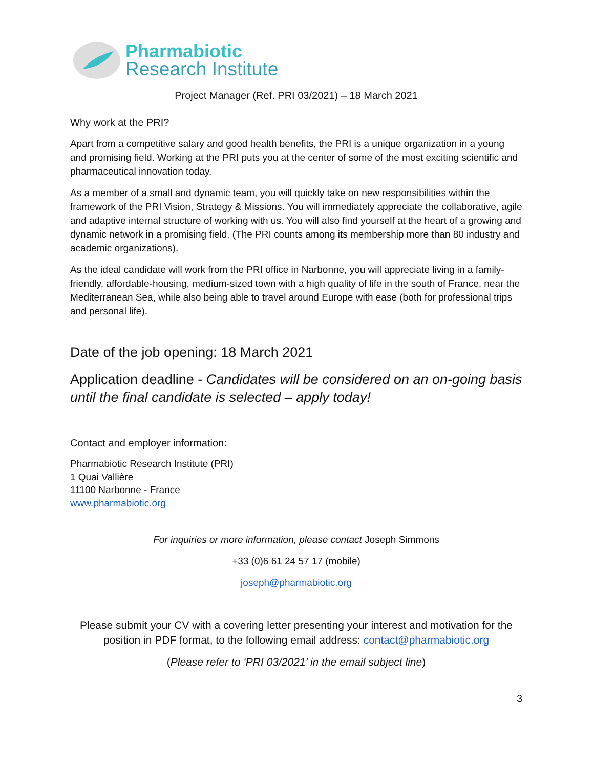Pharmabiotic
Research Institute
Project Manager (Ref. PRI 03/2021) – 18 March 2021
Why work at the PRI?
Apart from a competitive salary and good health benefits, the PRI is a unique organization in a young and promising field. Working at the PRI puts you at the center of some of the most exciting scientific and pharmaceutical innovation today.
As a member of a small and dynamic team, you will quickly take on new responsibilities within the framework of the PRI Vision, Strategy & Missions. You will immediately appreciate the collaborative, agile and adaptive internal structure of working with us. You will also find yourself at the heart of a growing and dynamic network in a promising field. (The PRI counts among its membership more than 80 industry and academic organizations).
As the ideal candidate will work from the PRI office in Narbonne, you will appreciate living in a family-friendly, affordable-housing, medium-sized town with a high quality of life in the south of France, near the Mediterranean Sea, while also being able to travel around Europe with ease (both for professional trips and personal life).
Date of the job opening: 18 March 2021
Application deadline - Candidates will be considered on an on-going basis until the final candidate is selected – apply today!
Contact and employer information:
Pharmabiotic Research Institute (PRI)
1 Quai Vallière
11100 Narbonne - France
www.pharmabiotic.org
For inquiries or more information, please contact Joseph Simmons
+33 (0)6 61 24 57 17 (mobile)
joseph@pharmabiotic.org
Please submit your CV with a covering letter presenting your interest and motivation for the position in PDF format, to the following email address: contact@pharmabiotic.org
(Please refer to ‘PRI 03/2021’ in the email subject line)
3